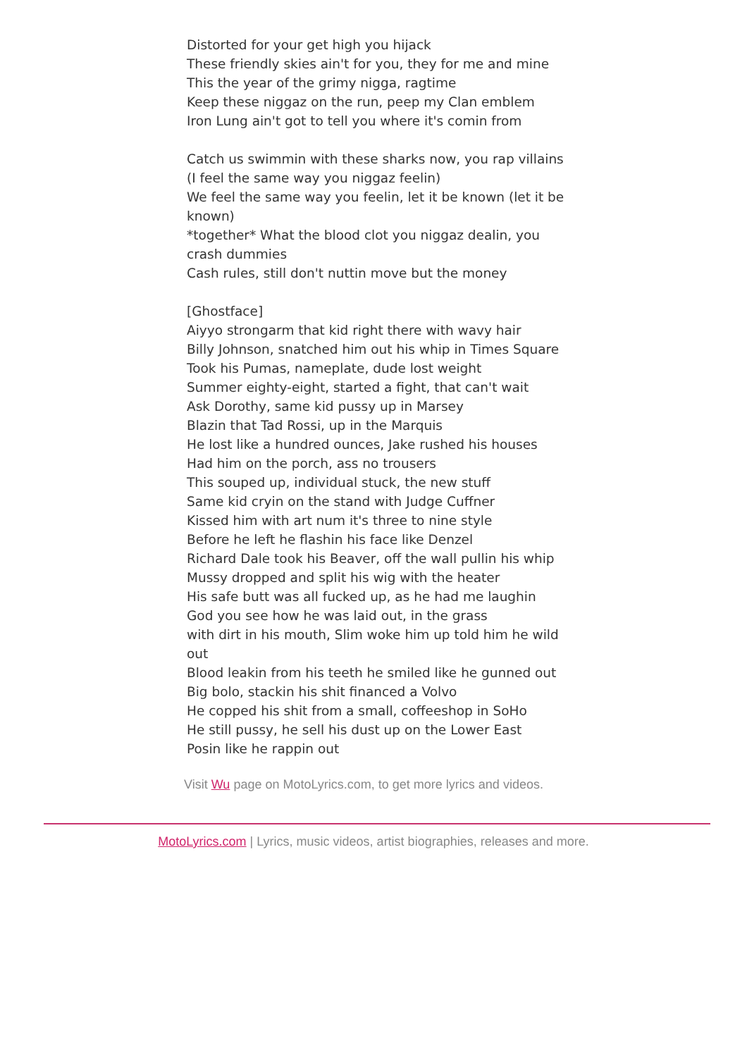Distorted for your get high you hijack
These friendly skies ain't for you, they for me and mine
This the year of the grimy nigga, ragtime
Keep these niggaz on the run, peep my Clan emblem
Iron Lung ain't got to tell you where it's comin from
Catch us swimmin with these sharks now, you rap villains
(I feel the same way you niggaz feelin)
We feel the same way you feelin, let it be known (let it be known)
*together* What the blood clot you niggaz dealin, you crash dummies
Cash rules, still don't nuttin move but the money
[Ghostface]
Aiyyo strongarm that kid right there with wavy hair
Billy Johnson, snatched him out his whip in Times Square
Took his Pumas, nameplate, dude lost weight
Summer eighty-eight, started a fight, that can't wait
Ask Dorothy, same kid pussy up in Marsey
Blazin that Tad Rossi, up in the Marquis
He lost like a hundred ounces, Jake rushed his houses
Had him on the porch, ass no trousers
This souped up, individual stuck, the new stuff
Same kid cryin on the stand with Judge Cuffner
Kissed him with art num it's three to nine style
Before he left he flashin his face like Denzel
Richard Dale took his Beaver, off the wall pullin his whip
Mussy dropped and split his wig with the heater
His safe butt was all fucked up, as he had me laughin
God you see how he was laid out, in the grass
with dirt in his mouth, Slim woke him up told him he wild out
Blood leakin from his teeth he smiled like he gunned out
Big bolo, stackin his shit financed a Volvo
He copped his shit from a small, coffeeshop in SoHo
He still pussy, he sell his dust up on the Lower East
Posin like he rappin out
Visit Wu page on MotoLyrics.com, to get more lyrics and videos.
MotoLyrics.com | Lyrics, music videos, artist biographies, releases and more.